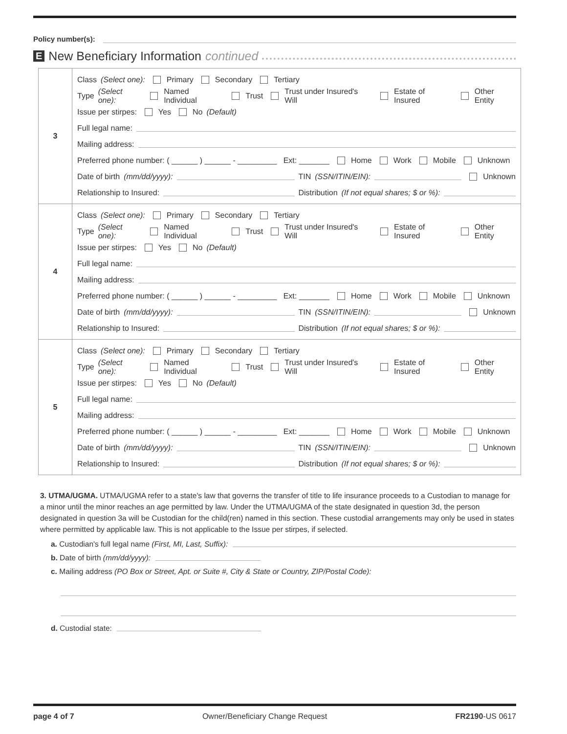Policy number(s):
E New Beneficiary Information continued
| 3 | Class (Select one): Primary Secondary Tertiary Type (Select one): Named Individual Trust Trust under Insured's Will Estate of Insured Other Entity Issue per stirpes: Yes No (Default) Full legal name: Mailing address: Preferred phone number: ( ______ ) ______ - _________ Ext: _______ Home Work Mobile Unknown Date of birth (mm/dd/yyyy): TIN (SSN/ITIN/EIN): Unknown Relationship to Insured: Distribution (If not equal shares; $ or %): |
| 4 | Class (Select one): Primary Secondary Tertiary Type (Select one): Named Individual Trust Trust under Insured's Will Estate of Insured Other Entity Issue per stirpes: Yes No (Default) Full legal name: Mailing address: Preferred phone number: ( ______ ) ______ - _________ Ext: _______ Home Work Mobile Unknown Date of birth (mm/dd/yyyy): TIN (SSN/ITIN/EIN): Unknown Relationship to Insured: Distribution (If not equal shares; $ or %): |
| 5 | Class (Select one): Primary Secondary Tertiary Type (Select one): Named Individual Trust Trust under Insured's Will Estate of Insured Other Entity Issue per stirpes: Yes No (Default) Full legal name: Mailing address: Preferred phone number: ( ______ ) ______ - _________ Ext: _______ Home Work Mobile Unknown Date of birth (mm/dd/yyyy): TIN (SSN/ITIN/EIN): Unknown Relationship to Insured: Distribution (If not equal shares; $ or %): |
3. UTMA/UGMA. UTMA/UGMA refer to a state's law that governs the transfer of title to life insurance proceeds to a Custodian to manage for a minor until the minor reaches an age permitted by law. Under the UTMA/UGMA of the state designated in question 3d, the person designated in question 3a will be Custodian for the child(ren) named in this section. These custodial arrangements may only be used in states where permitted by applicable law. This is not applicable to the Issue per stirpes, if selected.
a. Custodian's full legal name (First, MI, Last, Suffix):
b. Date of birth (mm/dd/yyyy):
c. Mailing address (PO Box or Street, Apt. or Suite #, City & State or Country, ZIP/Postal Code):
d. Custodial state:
page 4 of 7 Owner/Beneficiary Change Request FR2190-US 0617